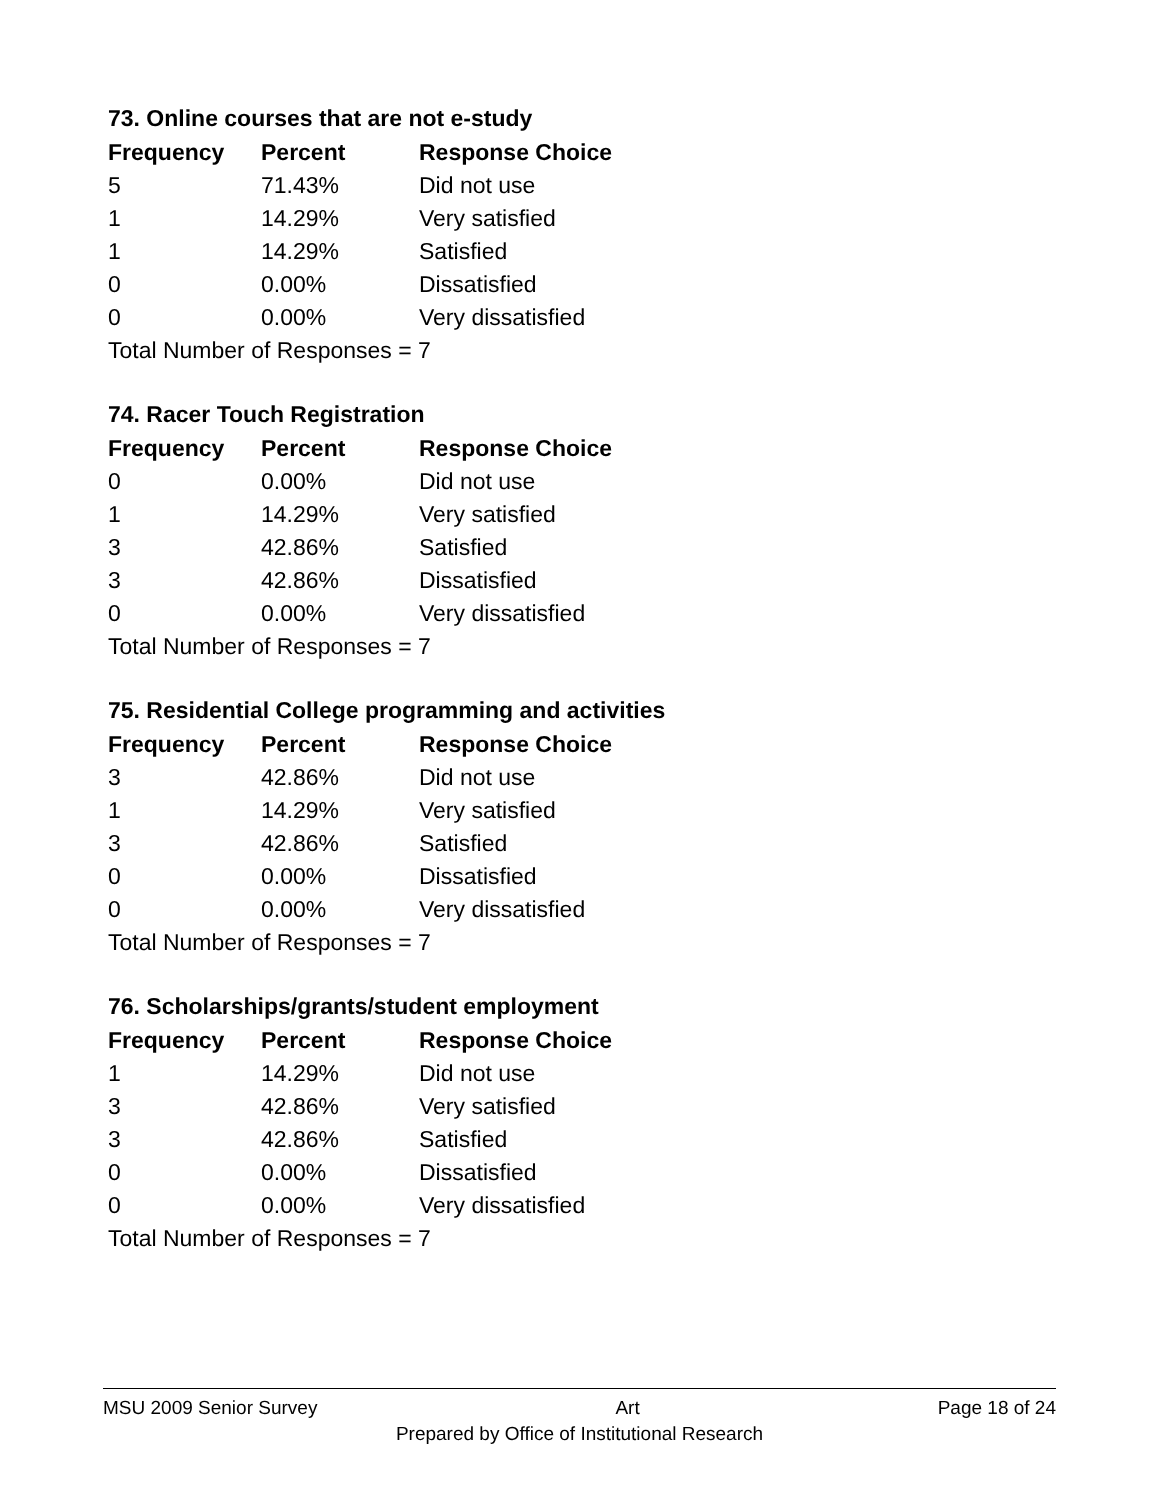73. Online courses that are not e-study
| Frequency | Percent | Response Choice |
| --- | --- | --- |
| 5 | 71.43% | Did not use |
| 1 | 14.29% | Very satisfied |
| 1 | 14.29% | Satisfied |
| 0 | 0.00% | Dissatisfied |
| 0 | 0.00% | Very dissatisfied |
| Total Number of Responses = 7 | | |
74. Racer Touch Registration
| Frequency | Percent | Response Choice |
| --- | --- | --- |
| 0 | 0.00% | Did not use |
| 1 | 14.29% | Very satisfied |
| 3 | 42.86% | Satisfied |
| 3 | 42.86% | Dissatisfied |
| 0 | 0.00% | Very dissatisfied |
| Total Number of Responses = 7 | | |
75. Residential College programming and activities
| Frequency | Percent | Response Choice |
| --- | --- | --- |
| 3 | 42.86% | Did not use |
| 1 | 14.29% | Very satisfied |
| 3 | 42.86% | Satisfied |
| 0 | 0.00% | Dissatisfied |
| 0 | 0.00% | Very dissatisfied |
| Total Number of Responses = 7 | | |
76. Scholarships/grants/student employment
| Frequency | Percent | Response Choice |
| --- | --- | --- |
| 1 | 14.29% | Did not use |
| 3 | 42.86% | Very satisfied |
| 3 | 42.86% | Satisfied |
| 0 | 0.00% | Dissatisfied |
| 0 | 0.00% | Very dissatisfied |
| Total Number of Responses = 7 | | |
MSU 2009 Senior Survey Art Page 18 of 24
Prepared by Office of Institutional Research